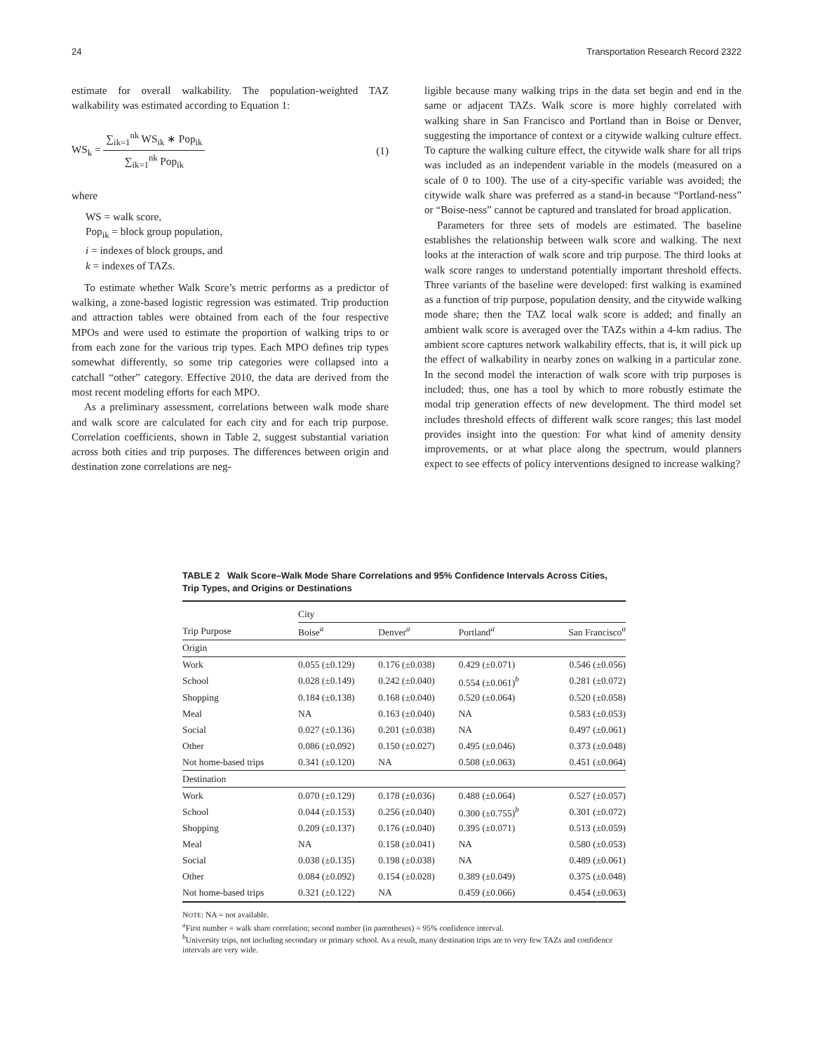24 Transportation Research Record 2322
estimate for overall walkability. The population-weighted TAZ walkability was estimated according to Equation 1:
WS<sub>k</sub> =
∑<sub>ik=1</sub><sup>nk</sup> WS<sub>ik</sub> ∗ Pop<sub>ik</sub>
∑<sub>ik=1</sub><sup>nk</sup> Pop<sub>ik</sub>
(1)
where
WS = walk score,
Pop<sub>ik</sub> = block group population,
i = indexes of block groups, and
k = indexes of TAZs.
To estimate whether Walk Score’s metric performs as a predictor of walking, a zone-based logistic regression was estimated. Trip production and attraction tables were obtained from each of the four respective MPOs and were used to estimate the proportion of walking trips to or from each zone for the various trip types. Each MPO defines trip types somewhat differently, so some trip categories were collapsed into a catchall “other” category. Effective 2010, the data are derived from the most recent modeling efforts for each MPO.
As a preliminary assessment, correlations between walk mode share and walk score are calculated for each city and for each trip purpose. Correlation coefficients, shown in Table 2, suggest substantial variation across both cities and trip purposes. The differences between origin and destination zone correlations are neg-
ligible because many walking trips in the data set begin and end in the same or adjacent TAZs. Walk score is more highly correlated with walking share in San Francisco and Portland than in Boise or Denver, suggesting the importance of context or a citywide walking culture effect. To capture the walking culture effect, the citywide walk share for all trips was included as an independent variable in the models (measured on a scale of 0 to 100). The use of a city-specific variable was avoided; the citywide walk share was preferred as a stand-in because “Portland-ness” or “Boise-ness” cannot be captured and translated for broad application.
Parameters for three sets of models are estimated. The baseline establishes the relationship between walk score and walking. The next looks at the interaction of walk score and trip purpose. The third looks at walk score ranges to understand potentially important threshold effects. Three variants of the baseline were developed: first walking is examined as a function of trip purpose, population density, and the citywide walking mode share; then the TAZ local walk score is added; and finally an ambient walk score is averaged over the TAZs within a 4-km radius. The ambient score captures network walkability effects, that is, it will pick up the effect of walkability in nearby zones on walking in a particular zone. In the second model the interaction of walk score with trip purposes is included; thus, one has a tool by which to more robustly estimate the modal trip generation effects of new development. The third model set includes threshold effects of different walk score ranges; this last model provides insight into the question: For what kind of amenity density improvements, or at what place along the spectrum, would planners expect to see effects of policy interventions designed to increase walking?
TABLE 2 Walk Score–Walk Mode Share Correlations and 95% Confidence Intervals Across Cities, Trip Types, and Origins or Destinations
| | City | | | |
| --- | --- | --- | --- | --- |
| Trip Purpose | Boise<sup>a</sup> | Denver<sup>a</sup> | Portland<sup>a</sup> | San Francisco<sup>a</sup> |
| Origin | | | | |
| Work | 0.055 (±0.129) | 0.176 (±0.038) | 0.429 (±0.071) | 0.546 (±0.056) |
| School | 0.028 (±0.149) | 0.242 (±0.040) | 0.554 (±0.061)<sup>b</sup> | 0.281 (±0.072) |
| Shopping | 0.184 (±0.138) | 0.168 (±0.040) | 0.520 (±0.064) | 0.520 (±0.058) |
| Meal | NA | 0.163 (±0.040) | NA | 0.583 (±0.053) |
| Social | 0.027 (±0.136) | 0.201 (±0.038) | NA | 0.497 (±0.061) |
| Other | 0.086 (±0.092) | 0.150 (±0.027) | 0.495 (±0.046) | 0.373 (±0.048) |
| Not home-based trips | 0.341 (±0.120) | NA | 0.508 (±0.063) | 0.451 (±0.064) |
| Destination | | | | |
| Work | 0.070 (±0.129) | 0.178 (±0.036) | 0.488 (±0.064) | 0.527 (±0.057) |
| School | 0.044 (±0.153) | 0.256 (±0.040) | 0.300 (±0.755)<sup>b</sup> | 0.301 (±0.072) |
| Shopping | 0.209 (±0.137) | 0.176 (±0.040) | 0.395 (±0.071) | 0.513 (±0.059) |
| Meal | NA | 0.158 (±0.041) | NA | 0.580 (±0.053) |
| Social | 0.038 (±0.135) | 0.198 (±0.038) | NA | 0.489 (±0.061) |
| Other | 0.084 (±0.092) | 0.154 (±0.028) | 0.389 (±0.049) | 0.375 (±0.048) |
| Not home-based trips | 0.321 (±0.122) | NA | 0.459 (±0.066) | 0.454 (±0.063) |
NOTE: NA = not available.
<sup>a</sup> First number = walk share correlation; second number (in parentheses) = 95% confidence interval.
<sup>b</sup> University trips, not including secondary or primary school. As a result, many destination trips are to very few TAZs and confidence intervals are very wide.